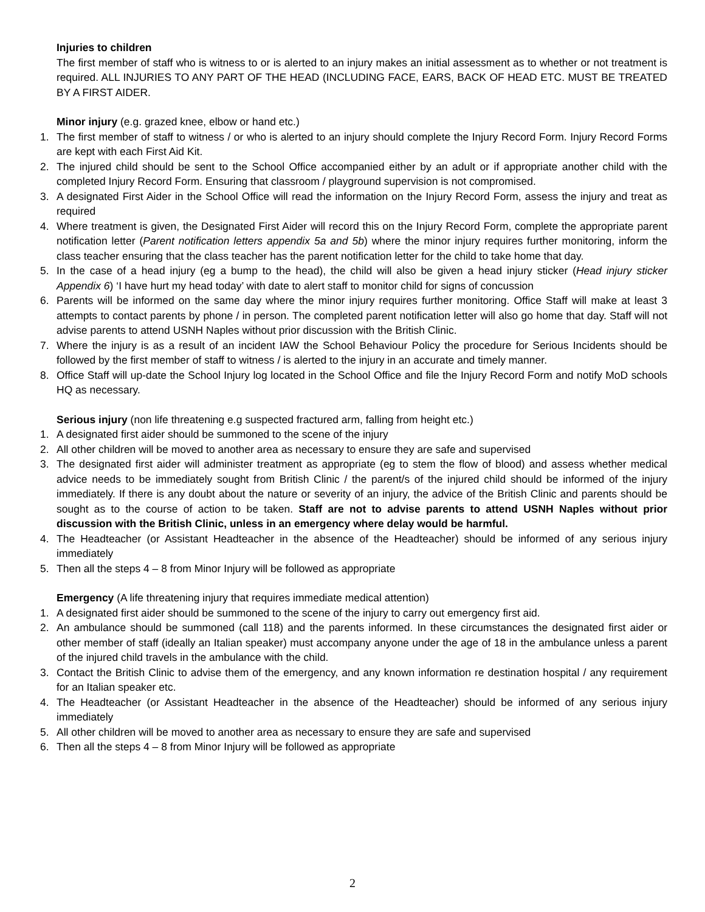Injuries to children
The first member of staff who is witness to or is alerted to an injury makes an initial assessment as to whether or not treatment is required. ALL INJURIES TO ANY PART OF THE HEAD (INCLUDING FACE, EARS, BACK OF HEAD ETC. MUST BE TREATED BY A FIRST AIDER.
Minor injury (e.g. grazed knee, elbow or hand etc.)
1. The first member of staff to witness / or who is alerted to an injury should complete the Injury Record Form. Injury Record Forms are kept with each First Aid Kit.
2. The injured child should be sent to the School Office accompanied either by an adult or if appropriate another child with the completed Injury Record Form. Ensuring that classroom / playground supervision is not compromised.
3. A designated First Aider in the School Office will read the information on the Injury Record Form, assess the injury and treat as required
4. Where treatment is given, the Designated First Aider will record this on the Injury Record Form, complete the appropriate parent notification letter (Parent notification letters appendix 5a and 5b) where the minor injury requires further monitoring, inform the class teacher ensuring that the class teacher has the parent notification letter for the child to take home that day.
5. In the case of a head injury (eg a bump to the head), the child will also be given a head injury sticker (Head injury sticker Appendix 6) ‘I have hurt my head today’ with date to alert staff to monitor child for signs of concussion
6. Parents will be informed on the same day where the minor injury requires further monitoring. Office Staff will make at least 3 attempts to contact parents by phone / in person. The completed parent notification letter will also go home that day. Staff will not advise parents to attend USNH Naples without prior discussion with the British Clinic.
7. Where the injury is as a result of an incident IAW the School Behaviour Policy the procedure for Serious Incidents should be followed by the first member of staff to witness / is alerted to the injury in an accurate and timely manner.
8. Office Staff will up-date the School Injury log located in the School Office and file the Injury Record Form and notify MoD schools HQ as necessary.
Serious injury (non life threatening e.g suspected fractured arm, falling from height etc.)
1. A designated first aider should be summoned to the scene of the injury
2. All other children will be moved to another area as necessary to ensure they are safe and supervised
3. The designated first aider will administer treatment as appropriate (eg to stem the flow of blood) and assess whether medical advice needs to be immediately sought from British Clinic / the parent/s of the injured child should be informed of the injury immediately. If there is any doubt about the nature or severity of an injury, the advice of the British Clinic and parents should be sought as to the course of action to be taken. Staff are not to advise parents to attend USNH Naples without prior discussion with the British Clinic, unless in an emergency where delay would be harmful.
4. The Headteacher (or Assistant Headteacher in the absence of the Headteacher) should be informed of any serious injury immediately
5. Then all the steps 4 – 8 from Minor Injury will be followed as appropriate
Emergency (A life threatening injury that requires immediate medical attention)
1. A designated first aider should be summoned to the scene of the injury to carry out emergency first aid.
2. An ambulance should be summoned (call 118) and the parents informed. In these circumstances the designated first aider or other member of staff (ideally an Italian speaker) must accompany anyone under the age of 18 in the ambulance unless a parent of the injured child travels in the ambulance with the child.
3. Contact the British Clinic to advise them of the emergency, and any known information re destination hospital / any requirement for an Italian speaker etc.
4. The Headteacher (or Assistant Headteacher in the absence of the Headteacher) should be informed of any serious injury immediately
5. All other children will be moved to another area as necessary to ensure they are safe and supervised
6. Then all the steps 4 – 8 from Minor Injury will be followed as appropriate
2